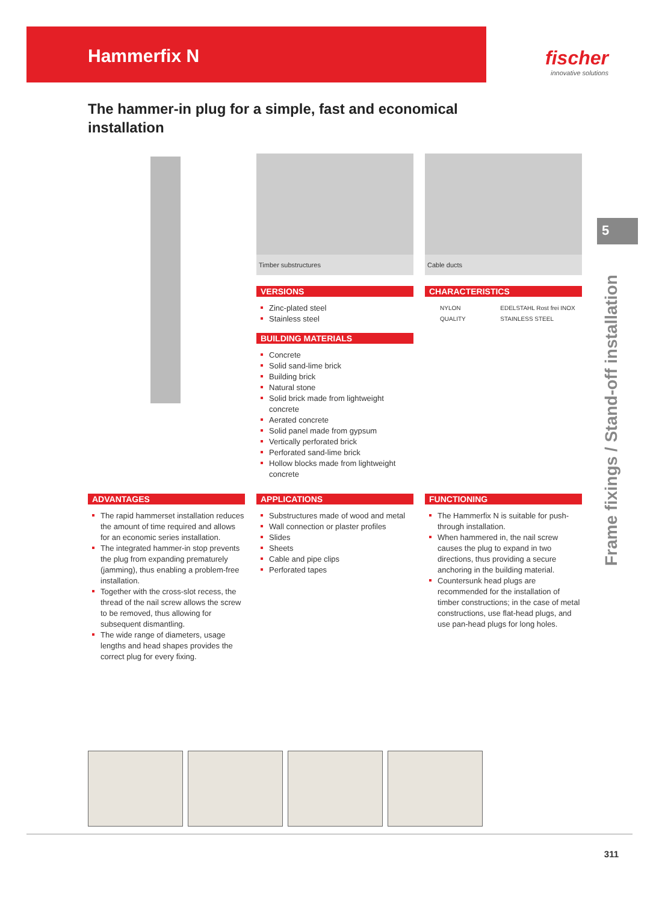Hammerfix N fischer
innovative solutions
The hammer-in plug for a simple, fast and economical installation
Timber substructures Cable ducts
VERSIONS
Zinc-plated steel
Stainless steel
BUILDING MATERIALS
Concrete
Solid sand-lime brick
Building brick
Natural stone
Solid brick made from lightweight concrete
Aerated concrete
Solid panel made from gypsum
Vertically perforated brick
Perforated sand-lime brick
Hollow blocks made from lightweight concrete
CHARACTERISTICS
NYLON QUALITY EDELSTAHL Rost frei INOX STAINLESS STEEL
ADVANTAGES
The rapid hammerset installation reduces the amount of time required and allows for an economic series installation.
The integrated hammer-in stop prevents the plug from expanding prematurely (jamming), thus enabling a problem-free installation.
Together with the cross-slot recess, the thread of the nail screw allows the screw to be removed, thus allowing for subsequent dismantling.
The wide range of diameters, usage lengths and head shapes provides the correct plug for every fixing.
APPLICATIONS
Substructures made of wood and metal
Wall connection or plaster profiles
Slides
Sheets
Cable and pipe clips
Perforated tapes
FUNCTIONING
The Hammerfix N is suitable for push-through installation.
When hammered in, the nail screw causes the plug to expand in two directions, thus providing a secure anchoring in the building material.
Countersunk head plugs are recommended for the installation of timber constructions; in the case of metal constructions, use flat-head plugs, and use pan-head plugs for long holes.
5
Frame fixings / Stand-off installation
311